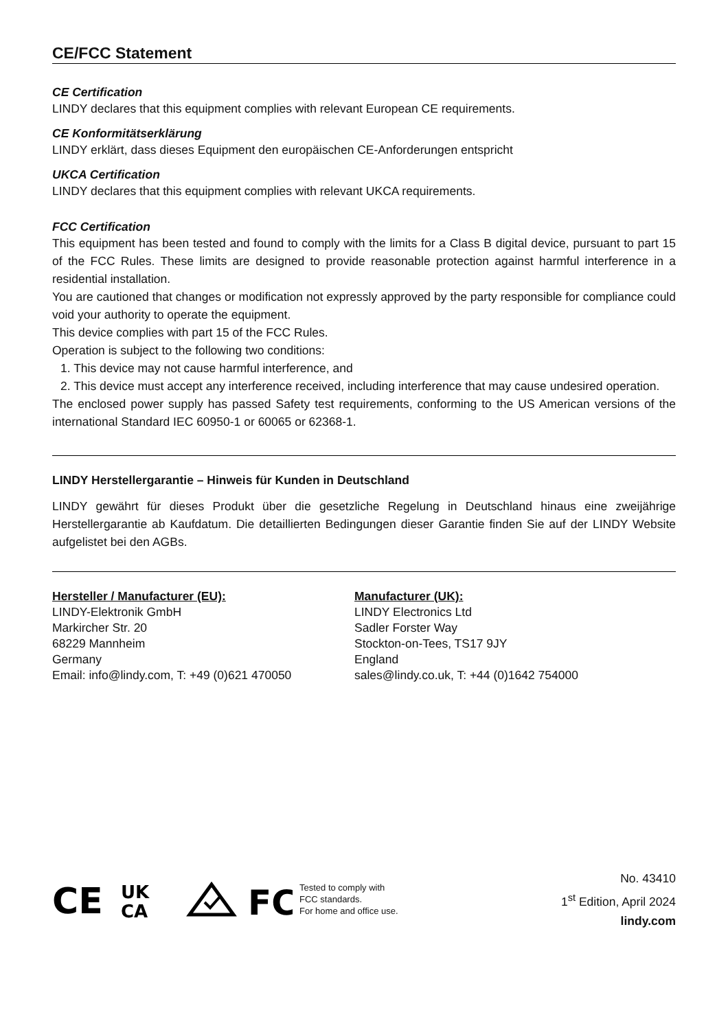CE/FCC Statement
CE Certification
LINDY declares that this equipment complies with relevant European CE requirements.
CE Konformitätserklärung
LINDY erklärt, dass dieses Equipment den europäischen CE-Anforderungen entspricht
UKCA Certification
LINDY declares that this equipment complies with relevant UKCA requirements.
FCC Certification
This equipment has been tested and found to comply with the limits for a Class B digital device, pursuant to part 15 of the FCC Rules. These limits are designed to provide reasonable protection against harmful interference in a residential installation.
You are cautioned that changes or modification not expressly approved by the party responsible for compliance could void your authority to operate the equipment.
This device complies with part 15 of the FCC Rules.
Operation is subject to the following two conditions:
1. This device may not cause harmful interference, and
2. This device must accept any interference received, including interference that may cause undesired operation.
The enclosed power supply has passed Safety test requirements, conforming to the US American versions of the international Standard IEC 60950-1 or 60065 or 62368-1.
LINDY Herstellergarantie – Hinweis für Kunden in Deutschland
LINDY gewährt für dieses Produkt über die gesetzliche Regelung in Deutschland hinaus eine zweijährige Herstellergarantie ab Kaufdatum. Die detaillierten Bedingungen dieser Garantie finden Sie auf der LINDY Website aufgelistet bei den AGBs.
Hersteller / Manufacturer (EU):
LINDY-Elektronik GmbH
Markircher Str. 20
68229 Mannheim
Germany
Email: info@lindy.com, T: +49 (0)621 470050
Manufacturer (UK):
LINDY Electronics Ltd
Sadler Forster Way
Stockton-on-Tees, TS17 9JY
England
sales@lindy.co.uk, T: +44 (0)1642 754000
CE
UK
CA
FC
Tested to comply with
FCC standards.
For home and office use.
No. 43410
1<sup>st</sup> Edition, April 2024
lindy.com